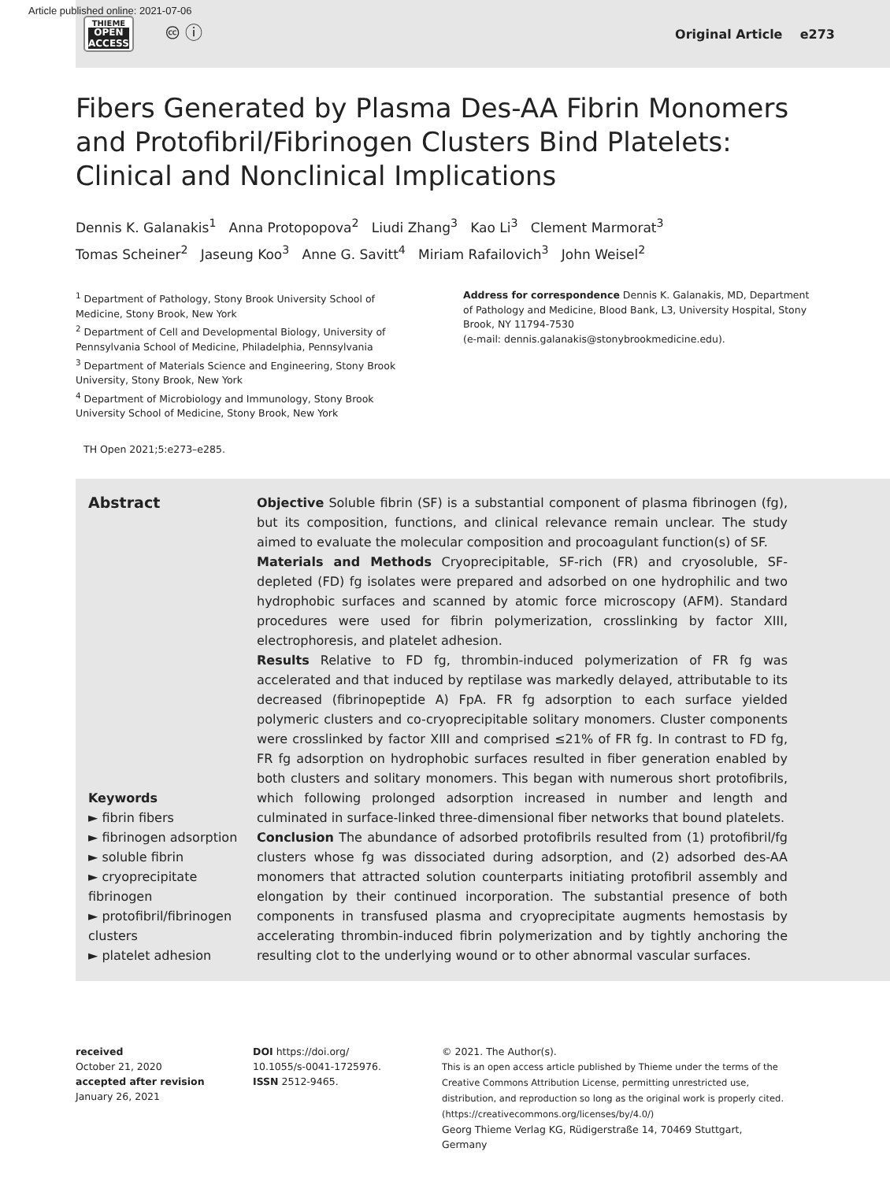Article published online: 2021-07-06
THIEME
OPEN
ACCESS
🅭 ⓘ
Original Article e273
Fibers Generated by Plasma Des-AA Fibrin Monomers and Protofibril/Fibrinogen Clusters Bind Platelets: Clinical and Nonclinical Implications
Dennis K. Galanakis<sup>1</sup> Anna Protopopova<sup>2</sup> Liudi Zhang<sup>3</sup> Kao Li<sup>3</sup> Clement Marmorat<sup>3</sup>
Tomas Scheiner<sup>2</sup> Jaseung Koo<sup>3</sup> Anne G. Savitt<sup>4</sup> Miriam Rafailovich<sup>3</sup> John Weisel<sup>2</sup>
<sup>1</sup> Department of Pathology, Stony Brook University School of Medicine, Stony Brook, New York
<sup>2</sup> Department of Cell and Developmental Biology, University of Pennsylvania School of Medicine, Philadelphia, Pennsylvania
<sup>3</sup> Department of Materials Science and Engineering, Stony Brook University, Stony Brook, New York
<sup>4</sup> Department of Microbiology and Immunology, Stony Brook University School of Medicine, Stony Brook, New York
Address for correspondence Dennis K. Galanakis, MD, Department of Pathology and Medicine, Blood Bank, L3, University Hospital, Stony Brook, NY 11794-7530
(e-mail: dennis.galanakis@stonybrookmedicine.edu).
TH Open 2021;5:e273–e285.
Abstract
Keywords
► fibrin fibers
► fibrinogen adsorption
► soluble fibrin
► cryoprecipitate fibrinogen
► protofibril/fibrinogen clusters
► platelet adhesion
Objective Soluble fibrin (SF) is a substantial component of plasma fibrinogen (fg), but its composition, functions, and clinical relevance remain unclear. The study aimed to evaluate the molecular composition and procoagulant function(s) of SF.
Materials and Methods Cryoprecipitable, SF-rich (FR) and cryosoluble, SF-depleted (FD) fg isolates were prepared and adsorbed on one hydrophilic and two hydrophobic surfaces and scanned by atomic force microscopy (AFM). Standard procedures were used for fibrin polymerization, crosslinking by factor XIII, electrophoresis, and platelet adhesion.
Results Relative to FD fg, thrombin-induced polymerization of FR fg was accelerated and that induced by reptilase was markedly delayed, attributable to its decreased (fibrinopeptide A) FpA. FR fg adsorption to each surface yielded polymeric clusters and co-cryoprecipitable solitary monomers. Cluster components were crosslinked by factor XIII and comprised ≤21% of FR fg. In contrast to FD fg, FR fg adsorption on hydrophobic surfaces resulted in fiber generation enabled by both clusters and solitary monomers. This began with numerous short protofibrils, which following prolonged adsorption increased in number and length and culminated in surface-linked three-dimensional fiber networks that bound platelets.
Conclusion The abundance of adsorbed protofibrils resulted from (1) protofibril/fg clusters whose fg was dissociated during adsorption, and (2) adsorbed des-AA monomers that attracted solution counterparts initiating protofibril assembly and elongation by their continued incorporation. The substantial presence of both components in transfused plasma and cryoprecipitate augments hemostasis by accelerating thrombin-induced fibrin polymerization and by tightly anchoring the resulting clot to the underlying wound or to other abnormal vascular surfaces.
received
October 21, 2020
accepted after revision
January 26, 2021
DOI https://doi.org/
10.1055/s-0041-1725976.
ISSN 2512-9465.
© 2021. The Author(s).
This is an open access article published by Thieme under the terms of the Creative Commons Attribution License, permitting unrestricted use, distribution, and reproduction so long as the original work is properly cited. (https://creativecommons.org/licenses/by/4.0/)
Georg Thieme Verlag KG, Rüdigerstraße 14, 70469 Stuttgart, Germany